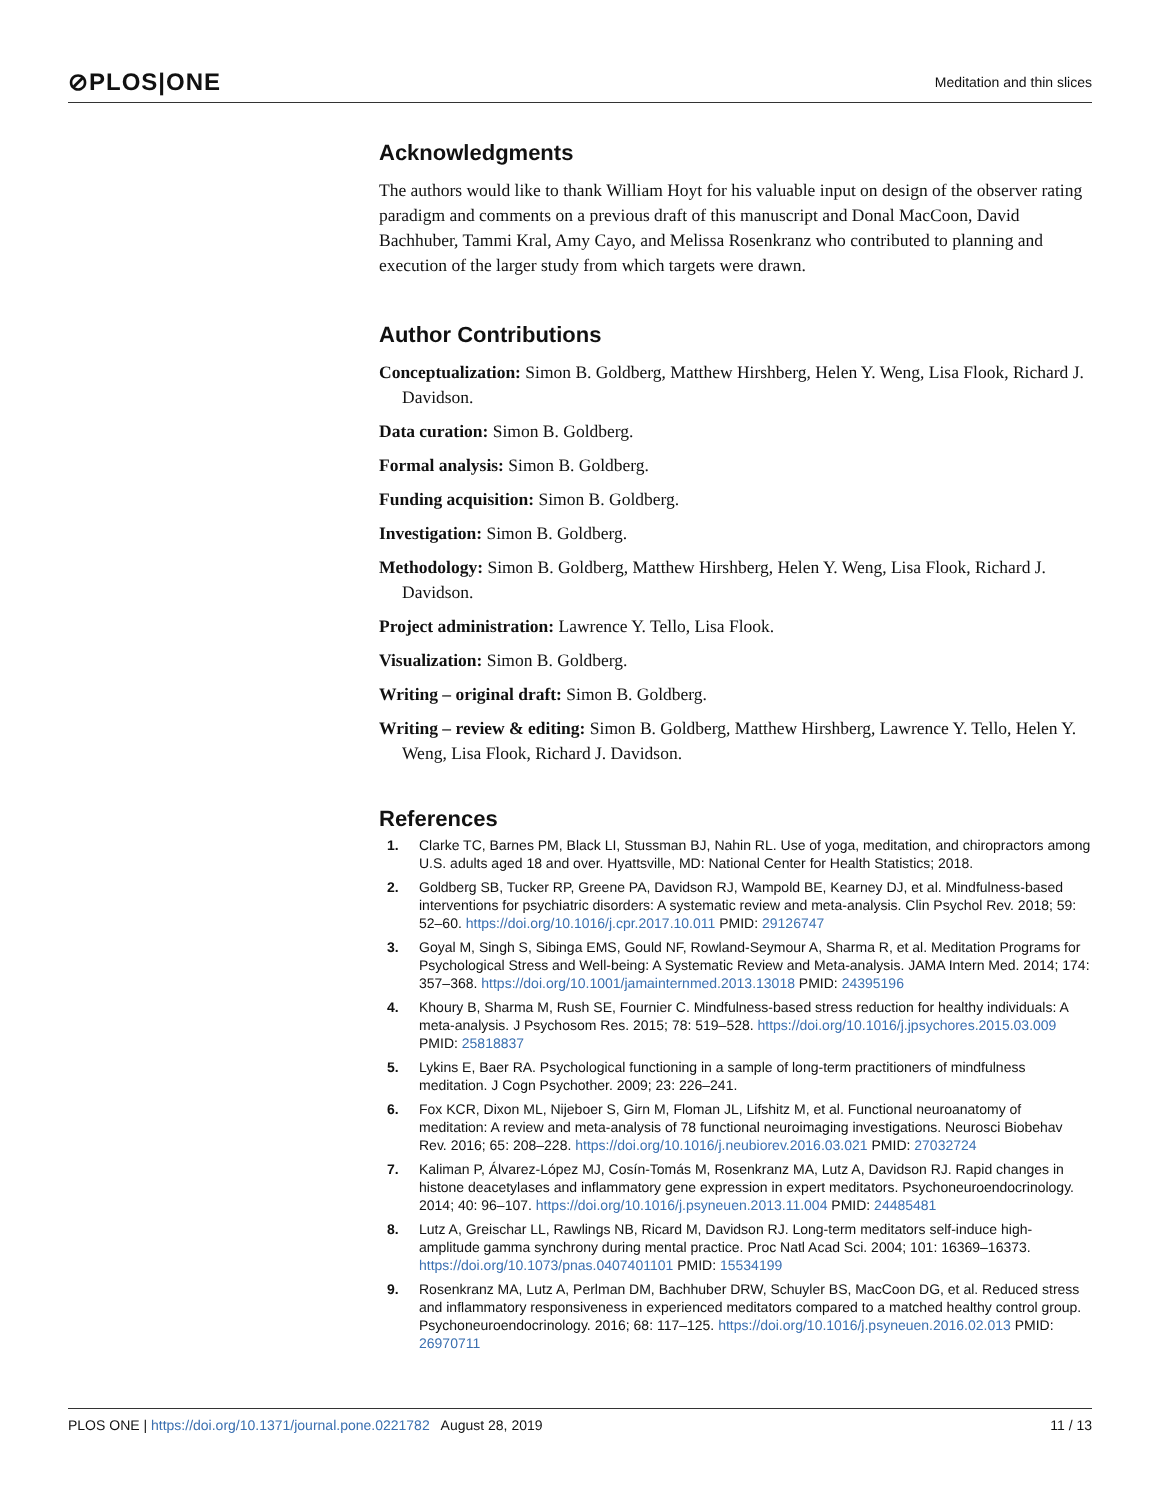⊘PLOS|ONE Meditation and thin slices
Acknowledgments
The authors would like to thank William Hoyt for his valuable input on design of the observer rating paradigm and comments on a previous draft of this manuscript and Donal MacCoon, David Bachhuber, Tammi Kral, Amy Cayo, and Melissa Rosenkranz who contributed to planning and execution of the larger study from which targets were drawn.
Author Contributions
Conceptualization: Simon B. Goldberg, Matthew Hirshberg, Helen Y. Weng, Lisa Flook, Richard J. Davidson.
Data curation: Simon B. Goldberg.
Formal analysis: Simon B. Goldberg.
Funding acquisition: Simon B. Goldberg.
Investigation: Simon B. Goldberg.
Methodology: Simon B. Goldberg, Matthew Hirshberg, Helen Y. Weng, Lisa Flook, Richard J. Davidson.
Project administration: Lawrence Y. Tello, Lisa Flook.
Visualization: Simon B. Goldberg.
Writing – original draft: Simon B. Goldberg.
Writing – review & editing: Simon B. Goldberg, Matthew Hirshberg, Lawrence Y. Tello, Helen Y. Weng, Lisa Flook, Richard J. Davidson.
References
1. Clarke TC, Barnes PM, Black LI, Stussman BJ, Nahin RL. Use of yoga, meditation, and chiropractors among U.S. adults aged 18 and over. Hyattsville, MD: National Center for Health Statistics; 2018.
2. Goldberg SB, Tucker RP, Greene PA, Davidson RJ, Wampold BE, Kearney DJ, et al. Mindfulness-based interventions for psychiatric disorders: A systematic review and meta-analysis. Clin Psychol Rev. 2018; 59: 52–60. https://doi.org/10.1016/j.cpr.2017.10.011 PMID: 29126747
3. Goyal M, Singh S, Sibinga EMS, Gould NF, Rowland-Seymour A, Sharma R, et al. Meditation Programs for Psychological Stress and Well-being: A Systematic Review and Meta-analysis. JAMA Intern Med. 2014; 174: 357–368. https://doi.org/10.1001/jamainternmed.2013.13018 PMID: 24395196
4. Khoury B, Sharma M, Rush SE, Fournier C. Mindfulness-based stress reduction for healthy individuals: A meta-analysis. J Psychosom Res. 2015; 78: 519–528. https://doi.org/10.1016/j.jpsychores.2015.03.009 PMID: 25818837
5. Lykins E, Baer RA. Psychological functioning in a sample of long-term practitioners of mindfulness meditation. J Cogn Psychother. 2009; 23: 226–241.
6. Fox KCR, Dixon ML, Nijeboer S, Girn M, Floman JL, Lifshitz M, et al. Functional neuroanatomy of meditation: A review and meta-analysis of 78 functional neuroimaging investigations. Neurosci Biobehav Rev. 2016; 65: 208–228. https://doi.org/10.1016/j.neubiorev.2016.03.021 PMID: 27032724
7. Kaliman P, Álvarez-López MJ, Cosín-Tomás M, Rosenkranz MA, Lutz A, Davidson RJ. Rapid changes in histone deacetylases and inflammatory gene expression in expert meditators. Psychoneuroendocrinology. 2014; 40: 96–107. https://doi.org/10.1016/j.psyneuen.2013.11.004 PMID: 24485481
8. Lutz A, Greischar LL, Rawlings NB, Ricard M, Davidson RJ. Long-term meditators self-induce high-amplitude gamma synchrony during mental practice. Proc Natl Acad Sci. 2004; 101: 16369–16373. https://doi.org/10.1073/pnas.0407401101 PMID: 15534199
9. Rosenkranz MA, Lutz A, Perlman DM, Bachhuber DRW, Schuyler BS, MacCoon DG, et al. Reduced stress and inflammatory responsiveness in experienced meditators compared to a matched healthy control group. Psychoneuroendocrinology. 2016; 68: 117–125. https://doi.org/10.1016/j.psyneuen.2016.02.013 PMID: 26970711
PLOS ONE | https://doi.org/10.1371/journal.pone.0221782 August 28, 2019 11 / 13